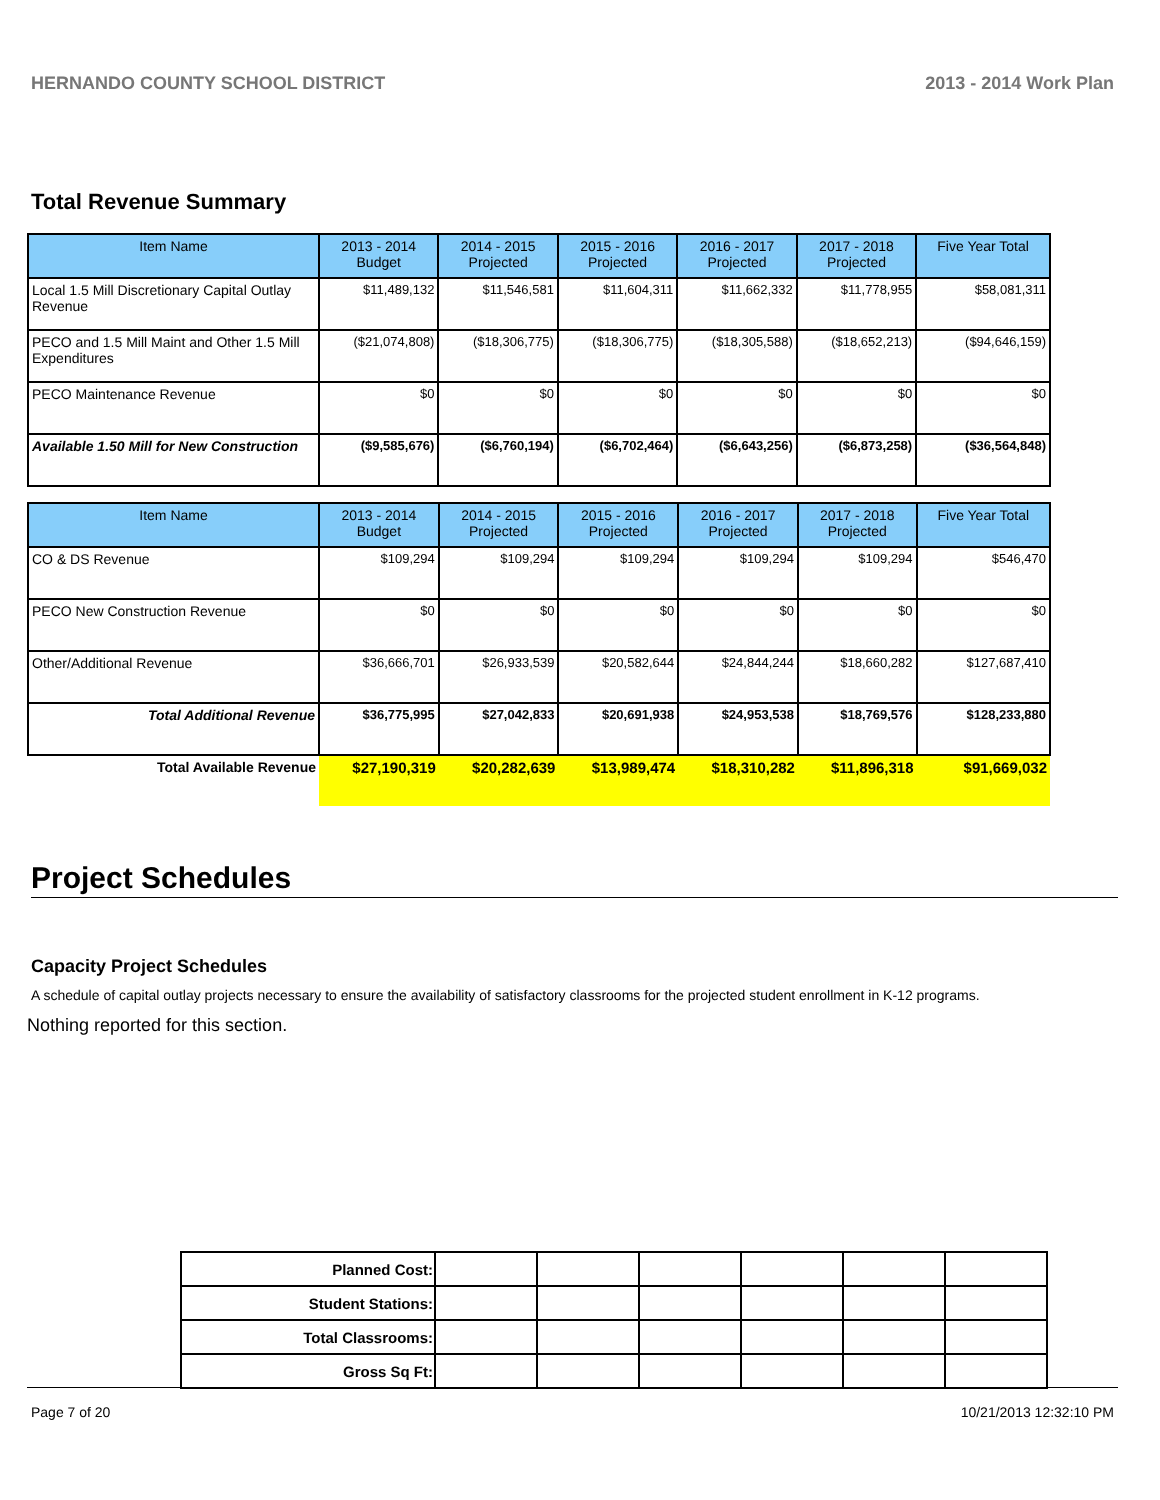HERNANDO COUNTY SCHOOL DISTRICT 2013 - 2014 Work Plan
Total Revenue Summary
| Item Name | 2013 - 2014 Budget | 2014 - 2015 Projected | 2015 - 2016 Projected | 2016 - 2017 Projected | 2017 - 2018 Projected | Five Year Total |
| --- | --- | --- | --- | --- | --- | --- |
| Local 1.5 Mill Discretionary Capital Outlay Revenue | $11,489,132 | $11,546,581 | $11,604,311 | $11,662,332 | $11,778,955 | $58,081,311 |
| PECO and 1.5 Mill Maint and Other 1.5 Mill Expenditures | ($21,074,808) | ($18,306,775) | ($18,306,775) | ($18,305,588) | ($18,652,213) | ($94,646,159) |
| PECO Maintenance Revenue | $0 | $0 | $0 | $0 | $0 | $0 |
| Available 1.50 Mill for New Construction | ($9,585,676) | ($6,760,194) | ($6,702,464) | ($6,643,256) | ($6,873,258) | ($36,564,848) |
| Item Name | 2013 - 2014 Budget | 2014 - 2015 Projected | 2015 - 2016 Projected | 2016 - 2017 Projected | 2017 - 2018 Projected | Five Year Total |
| --- | --- | --- | --- | --- | --- | --- |
| CO & DS Revenue | $109,294 | $109,294 | $109,294 | $109,294 | $109,294 | $546,470 |
| PECO New Construction Revenue | $0 | $0 | $0 | $0 | $0 | $0 |
| Other/Additional Revenue | $36,666,701 | $26,933,539 | $20,582,644 | $24,844,244 | $18,660,282 | $127,687,410 |
| Total Additional Revenue | $36,775,995 | $27,042,833 | $20,691,938 | $24,953,538 | $18,769,576 | $128,233,880 |
| Total Available Revenue | $27,190,319 | $20,282,639 | $13,989,474 | $18,310,282 | $11,896,318 | $91,669,032 |
Project Schedules
Capacity Project Schedules
A schedule of capital outlay projects necessary to ensure the availability of satisfactory classrooms for the projected student enrollment in K-12 programs.
Nothing reported for this section.
| Planned Cost: | | | | | | |
| Student Stations: | | | | | | |
| Total Classrooms: | | | | | | |
| Gross Sq Ft: | | | | | | |
Page 7 of 20 10/21/2013 12:32:10 PM